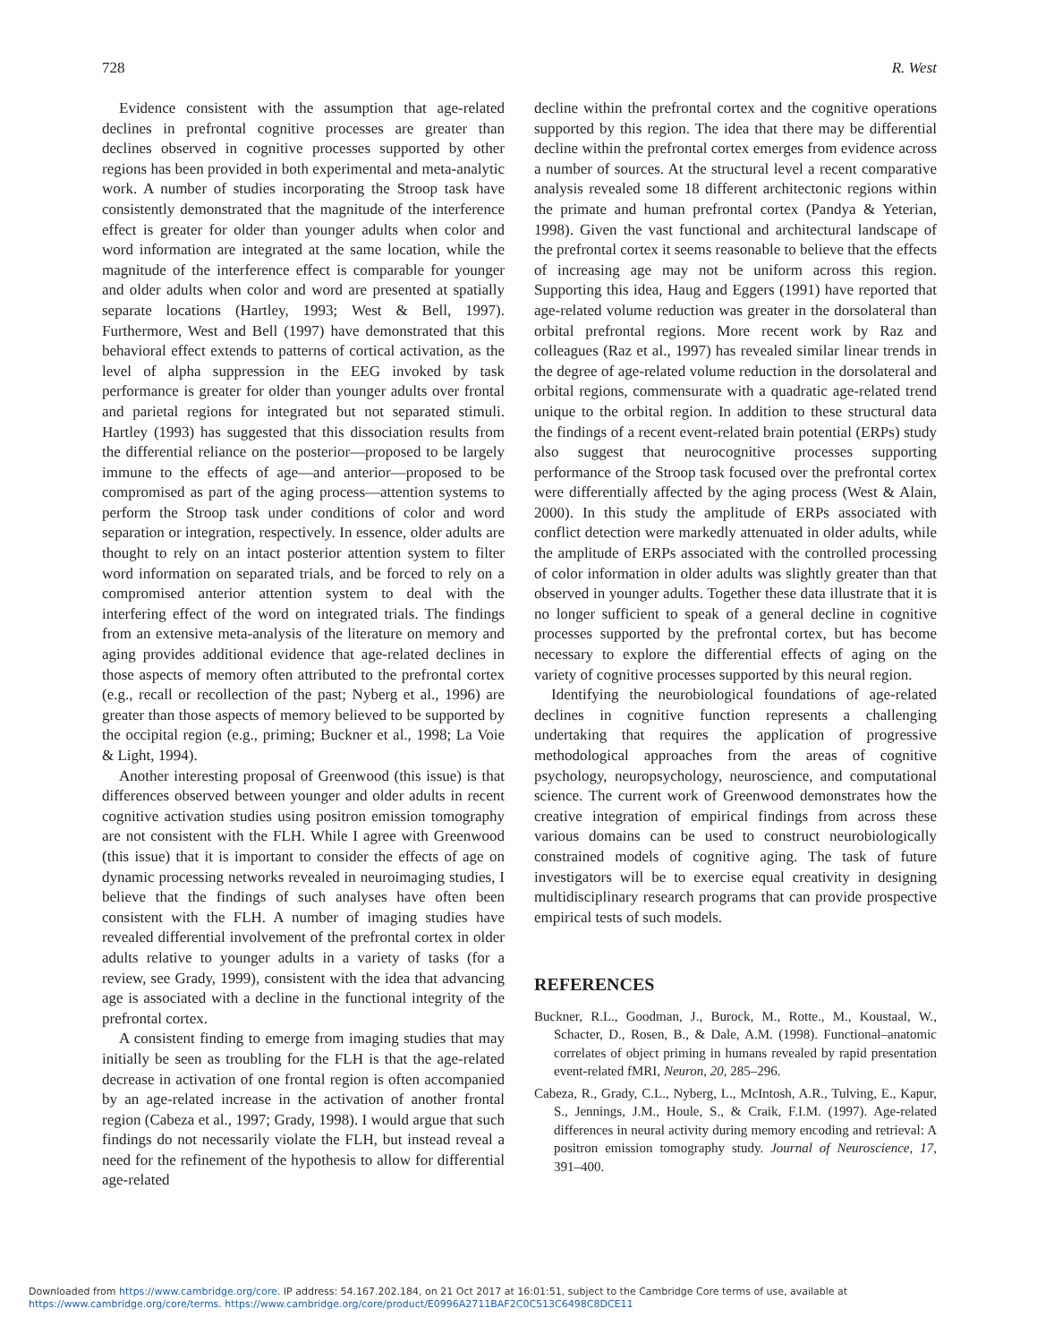728 R. West
Evidence consistent with the assumption that age-related declines in prefrontal cognitive processes are greater than declines observed in cognitive processes supported by other regions has been provided in both experimental and meta-analytic work. A number of studies incorporating the Stroop task have consistently demonstrated that the magnitude of the interference effect is greater for older than younger adults when color and word information are integrated at the same location, while the magnitude of the interference effect is comparable for younger and older adults when color and word are presented at spatially separate locations (Hartley, 1993; West & Bell, 1997). Furthermore, West and Bell (1997) have demonstrated that this behavioral effect extends to patterns of cortical activation, as the level of alpha suppression in the EEG invoked by task performance is greater for older than younger adults over frontal and parietal regions for integrated but not separated stimuli. Hartley (1993) has suggested that this dissociation results from the differential reliance on the posterior—proposed to be largely immune to the effects of age—and anterior—proposed to be compromised as part of the aging process—attention systems to perform the Stroop task under conditions of color and word separation or integration, respectively. In essence, older adults are thought to rely on an intact posterior attention system to filter word information on separated trials, and be forced to rely on a compromised anterior attention system to deal with the interfering effect of the word on integrated trials. The findings from an extensive meta-analysis of the literature on memory and aging provides additional evidence that age-related declines in those aspects of memory often attributed to the prefrontal cortex (e.g., recall or recollection of the past; Nyberg et al., 1996) are greater than those aspects of memory believed to be supported by the occipital region (e.g., priming; Buckner et al., 1998; La Voie & Light, 1994).
Another interesting proposal of Greenwood (this issue) is that differences observed between younger and older adults in recent cognitive activation studies using positron emission tomography are not consistent with the FLH. While I agree with Greenwood (this issue) that it is important to consider the effects of age on dynamic processing networks revealed in neuroimaging studies, I believe that the findings of such analyses have often been consistent with the FLH. A number of imaging studies have revealed differential involvement of the prefrontal cortex in older adults relative to younger adults in a variety of tasks (for a review, see Grady, 1999), consistent with the idea that advancing age is associated with a decline in the functional integrity of the prefrontal cortex.
A consistent finding to emerge from imaging studies that may initially be seen as troubling for the FLH is that the age-related decrease in activation of one frontal region is often accompanied by an age-related increase in the activation of another frontal region (Cabeza et al., 1997; Grady, 1998). I would argue that such findings do not necessarily violate the FLH, but instead reveal a need for the refinement of the hypothesis to allow for differential age-related
decline within the prefrontal cortex and the cognitive operations supported by this region. The idea that there may be differential decline within the prefrontal cortex emerges from evidence across a number of sources. At the structural level a recent comparative analysis revealed some 18 different architectonic regions within the primate and human prefrontal cortex (Pandya & Yeterian, 1998). Given the vast functional and architectural landscape of the prefrontal cortex it seems reasonable to believe that the effects of increasing age may not be uniform across this region. Supporting this idea, Haug and Eggers (1991) have reported that age-related volume reduction was greater in the dorsolateral than orbital prefrontal regions. More recent work by Raz and colleagues (Raz et al., 1997) has revealed similar linear trends in the degree of age-related volume reduction in the dorsolateral and orbital regions, commensurate with a quadratic age-related trend unique to the orbital region. In addition to these structural data the findings of a recent event-related brain potential (ERPs) study also suggest that neurocognitive processes supporting performance of the Stroop task focused over the prefrontal cortex were differentially affected by the aging process (West & Alain, 2000). In this study the amplitude of ERPs associated with conflict detection were markedly attenuated in older adults, while the amplitude of ERPs associated with the controlled processing of color information in older adults was slightly greater than that observed in younger adults. Together these data illustrate that it is no longer sufficient to speak of a general decline in cognitive processes supported by the prefrontal cortex, but has become necessary to explore the differential effects of aging on the variety of cognitive processes supported by this neural region.
Identifying the neurobiological foundations of age-related declines in cognitive function represents a challenging undertaking that requires the application of progressive methodological approaches from the areas of cognitive psychology, neuropsychology, neuroscience, and computational science. The current work of Greenwood demonstrates how the creative integration of empirical findings from across these various domains can be used to construct neurobiologically constrained models of cognitive aging. The task of future investigators will be to exercise equal creativity in designing multidisciplinary research programs that can provide prospective empirical tests of such models.
REFERENCES
Buckner, R.L., Goodman, J., Burock, M., Rotte., M., Koustaal, W., Schacter, D., Rosen, B., & Dale, A.M. (1998). Functional–anatomic correlates of object priming in humans revealed by rapid presentation event-related fMRI, Neuron, 20, 285–296.
Cabeza, R., Grady, C.L., Nyberg, L., McIntosh, A.R., Tulving, E., Kapur, S., Jennings, J.M., Houle, S., & Craik, F.I.M. (1997). Age-related differences in neural activity during memory encoding and retrieval: A positron emission tomography study. Journal of Neuroscience, 17, 391–400.
Downloaded from https://www.cambridge.org/core. IP address: 54.167.202.184, on 21 Oct 2017 at 16:01:51, subject to the Cambridge Core terms of use, available at
https://www.cambridge.org/core/terms. https://www.cambridge.org/core/product/E0996A2711BAF2C0C513C6498C8DCE11